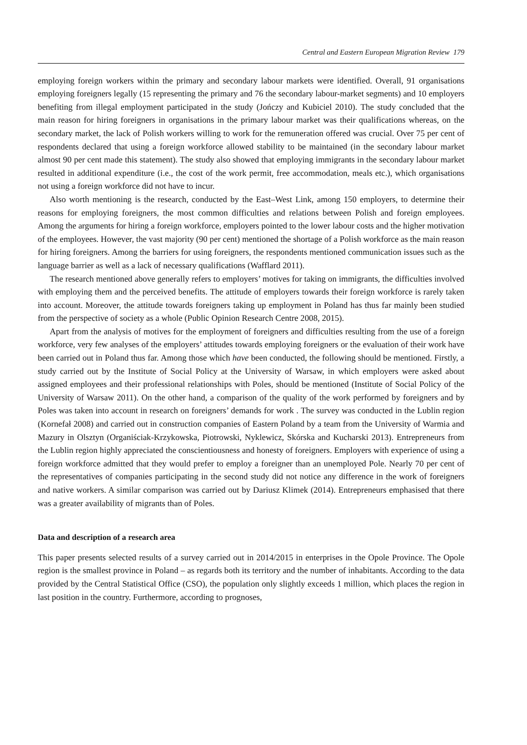Central and Eastern European Migration Review 179
employing foreign workers within the primary and secondary labour markets were identified. Overall, 91 organisations employing foreigners legally (15 representing the primary and 76 the secondary labour-market segments) and 10 employers benefiting from illegal employment participated in the study (Jończy and Kubiciel 2010). The study concluded that the main reason for hiring foreigners in organisations in the primary labour market was their qualifications whereas, on the secondary market, the lack of Polish workers willing to work for the remuneration offered was crucial. Over 75 per cent of respondents declared that using a foreign workforce allowed stability to be maintained (in the secondary labour market almost 90 per cent made this statement). The study also showed that employing immigrants in the secondary labour market resulted in additional expenditure (i.e., the cost of the work permit, free accommodation, meals etc.), which organisations not using a foreign workforce did not have to incur.
Also worth mentioning is the research, conducted by the East–West Link, among 150 employers, to determine their reasons for employing foreigners, the most common difficulties and relations between Polish and foreign employees. Among the arguments for hiring a foreign workforce, employers pointed to the lower labour costs and the higher motivation of the employees. However, the vast majority (90 per cent) mentioned the shortage of a Polish workforce as the main reason for hiring foreigners. Among the barriers for using foreigners, the respondents mentioned communication issues such as the language barrier as well as a lack of necessary qualifications (Wafflard 2011).
The research mentioned above generally refers to employers’ motives for taking on immigrants, the difficulties involved with employing them and the perceived benefits. The attitude of employers towards their foreign workforce is rarely taken into account. Moreover, the attitude towards foreigners taking up employment in Poland has thus far mainly been studied from the perspective of society as a whole (Public Opinion Research Centre 2008, 2015).
Apart from the analysis of motives for the employment of foreigners and difficulties resulting from the use of a foreign workforce, very few analyses of the employers’ attitudes towards employing foreigners or the evaluation of their work have been carried out in Poland thus far. Among those which have been conducted, the following should be mentioned. Firstly, a study carried out by the Institute of Social Policy at the University of Warsaw, in which employers were asked about assigned employees and their professional relationships with Poles, should be mentioned (Institute of Social Policy of the University of Warsaw 2011). On the other hand, a comparison of the quality of the work performed by foreigners and by Poles was taken into account in research on foreigners’ demands for work . The survey was conducted in the Lublin region (Kornefał 2008) and carried out in construction companies of Eastern Poland by a team from the University of Warmia and Mazury in Olsztyn (Organiściak-Krzykowska, Piotrowski, Nyklewicz, Skórska and Kucharski 2013). Entrepreneurs from the Lublin region highly appreciated the conscientiousness and honesty of foreigners. Employers with experience of using a foreign workforce admitted that they would prefer to employ a foreigner than an unemployed Pole. Nearly 70 per cent of the representatives of companies participating in the second study did not notice any difference in the work of foreigners and native workers. A similar comparison was carried out by Dariusz Klimek (2014). Entrepreneurs emphasised that there was a greater availability of migrants than of Poles.
Data and description of a research area
This paper presents selected results of a survey carried out in 2014/2015 in enterprises in the Opole Province. The Opole region is the smallest province in Poland – as regards both its territory and the number of inhabitants. According to the data provided by the Central Statistical Office (CSO), the population only slightly exceeds 1 million, which places the region in last position in the country. Furthermore, according to prognoses,